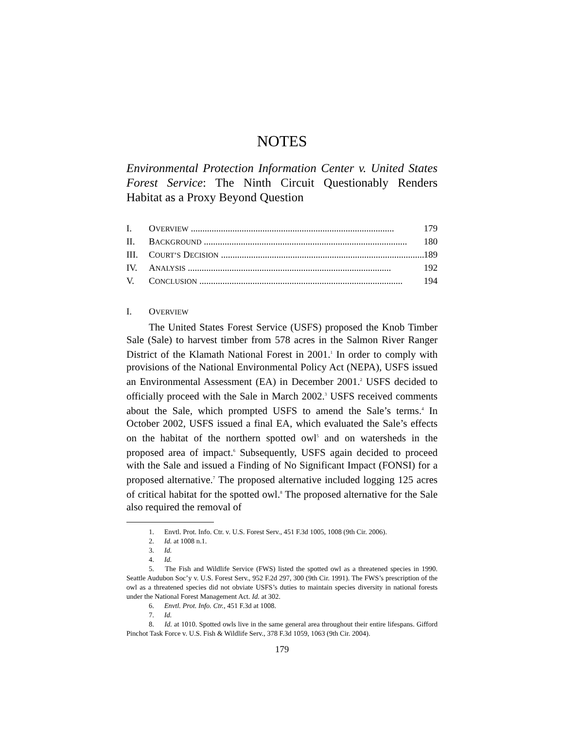NOTES
Environmental Protection Information Center v. United States Forest Service: The Ninth Circuit Questionably Renders Habitat as a Proxy Beyond Question
I. OVERVIEW ........................................................................................ 179
II. BACKGROUND ........................................................................................ 180
III. COURT’S DECISION ........................................................................................ 189
IV. ANALYSIS ........................................................................................ 192
V. CONCLUSION ........................................................................................ 194
I. OVERVIEW
The United States Forest Service (USFS) proposed the Knob Timber Sale (Sale) to harvest timber from 578 acres in the Salmon River Ranger District of the Klamath National Forest in 2001.<sup>1</sup> In order to comply with provisions of the National Environmental Policy Act (NEPA), USFS issued an Environmental Assessment (EA) in December 2001.<sup>2</sup> USFS decided to officially proceed with the Sale in March 2002.<sup>3</sup> USFS received comments about the Sale, which prompted USFS to amend the Sale’s terms.<sup>4</sup> In October 2002, USFS issued a final EA, which evaluated the Sale’s effects on the habitat of the northern spotted owl<sup>5</sup> and on watersheds in the proposed area of impact.<sup>6</sup> Subsequently, USFS again decided to proceed with the Sale and issued a Finding of No Significant Impact (FONSI) for a proposed alternative.<sup>7</sup> The proposed alternative included logging 125 acres of critical habitat for the spotted owl.<sup>8</sup> The proposed alternative for the Sale also required the removal of
1. Envtl. Prot. Info. Ctr. v. U.S. Forest Serv., 451 F.3d 1005, 1008 (9th Cir. 2006).
2. Id. at 1008 n.1.
3. Id.
4. Id.
5. The Fish and Wildlife Service (FWS) listed the spotted owl as a threatened species in 1990. Seattle Audubon Soc’y v. U.S. Forest Serv., 952 F.2d 297, 300 (9th Cir. 1991). The FWS’s prescription of the owl as a threatened species did not obviate USFS’s duties to maintain species diversity in national forests under the National Forest Management Act. Id. at 302.
6. Envtl. Prot. Info. Ctr., 451 F.3d at 1008.
7. Id.
8. Id. at 1010. Spotted owls live in the same general area throughout their entire lifespans. Gifford Pinchot Task Force v. U.S. Fish & Wildlife Serv., 378 F.3d 1059, 1063 (9th Cir. 2004).
179